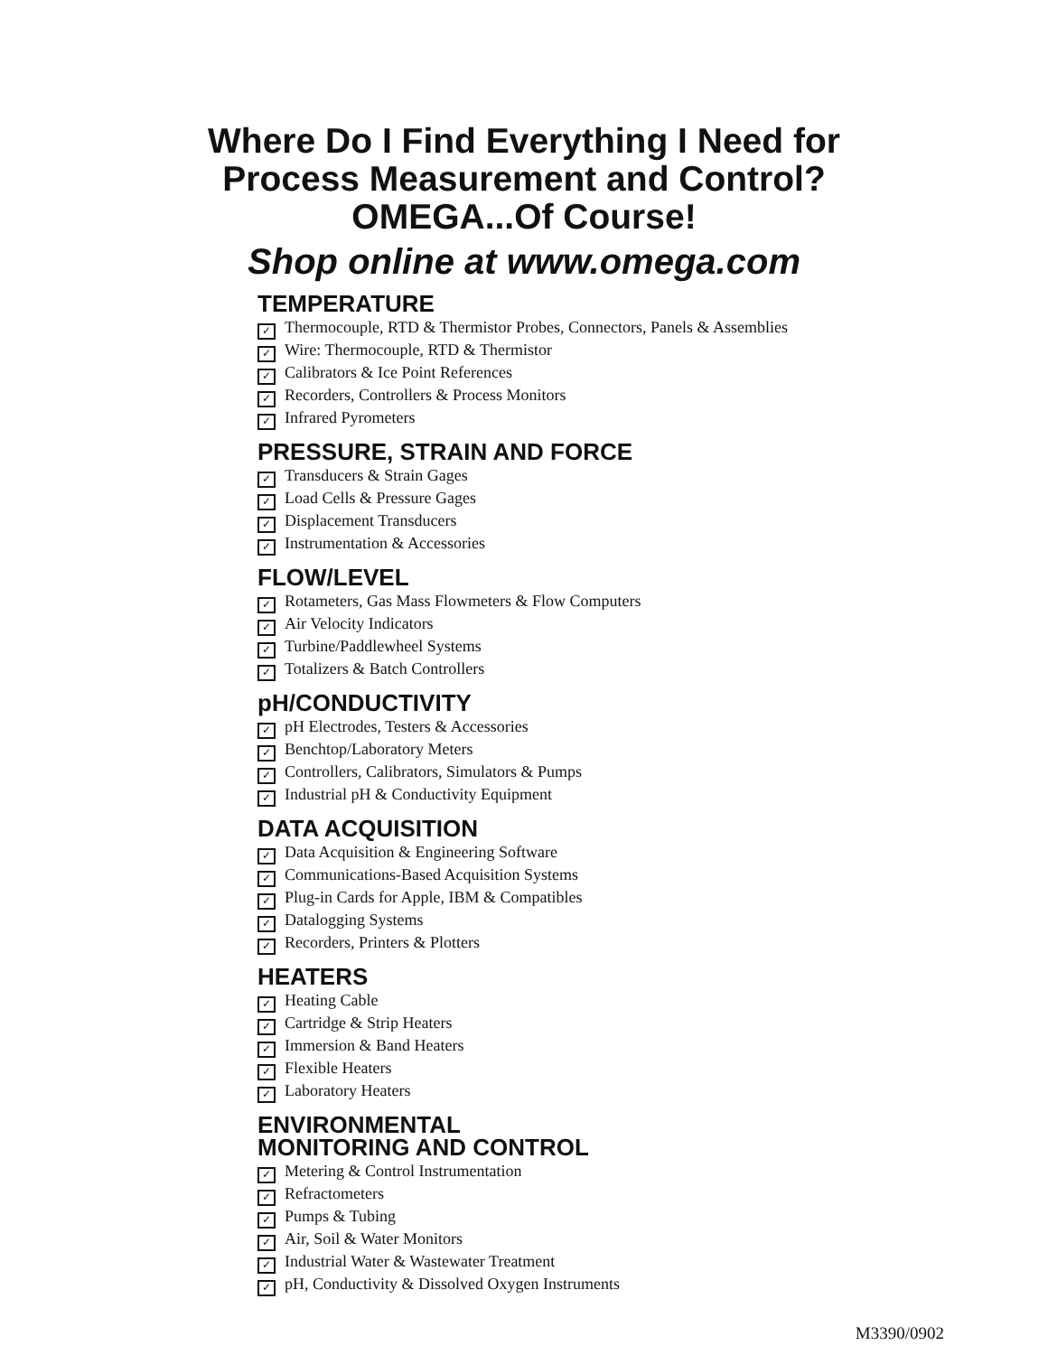Where Do I Find Everything I Need for
Process Measurement and Control?
OMEGA...Of Course!
Shop online at www.omega.com
TEMPERATURE
✓ Thermocouple, RTD & Thermistor Probes, Connectors, Panels & Assemblies
✓ Wire: Thermocouple, RTD & Thermistor
✓ Calibrators & Ice Point References
✓ Recorders, Controllers & Process Monitors
✓ Infrared Pyrometers
PRESSURE, STRAIN AND FORCE
✓ Transducers & Strain Gages
✓ Load Cells & Pressure Gages
✓ Displacement Transducers
✓ Instrumentation & Accessories
FLOW/LEVEL
✓ Rotameters, Gas Mass Flowmeters & Flow Computers
✓ Air Velocity Indicators
✓ Turbine/Paddlewheel Systems
✓ Totalizers & Batch Controllers
pH/CONDUCTIVITY
✓ pH Electrodes, Testers & Accessories
✓ Benchtop/Laboratory Meters
✓ Controllers, Calibrators, Simulators & Pumps
✓ Industrial pH & Conductivity Equipment
DATA ACQUISITION
✓ Data Acquisition & Engineering Software
✓ Communications-Based Acquisition Systems
✓ Plug-in Cards for Apple, IBM & Compatibles
✓ Datalogging Systems
✓ Recorders, Printers & Plotters
HEATERS
✓ Heating Cable
✓ Cartridge & Strip Heaters
✓ Immersion & Band Heaters
✓ Flexible Heaters
✓ Laboratory Heaters
ENVIRONMENTAL
MONITORING AND CONTROL
✓ Metering & Control Instrumentation
✓ Refractometers
✓ Pumps & Tubing
✓ Air, Soil & Water Monitors
✓ Industrial Water & Wastewater Treatment
✓ pH, Conductivity & Dissolved Oxygen Instruments
M3390/0902